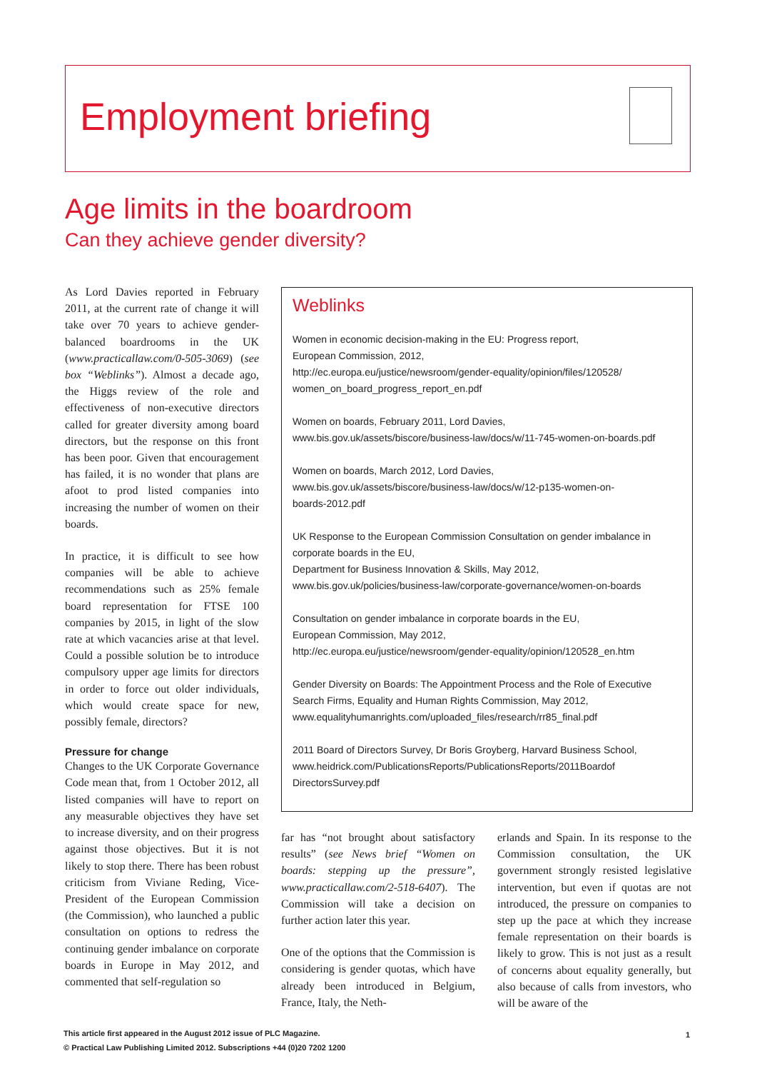Employment briefing
Age limits in the boardroom
Can they achieve gender diversity?
As Lord Davies reported in February 2011, at the current rate of change it will take over 70 years to achieve gender-balanced boardrooms in the UK (www.practicallaw.com/0-505-3069) (see box “Weblinks”). Almost a decade ago, the Higgs review of the role and effectiveness of non-executive directors called for greater diversity among board directors, but the response on this front has been poor. Given that encouragement has failed, it is no wonder that plans are afoot to prod listed companies into increasing the number of women on their boards.
In practice, it is difficult to see how companies will be able to achieve recommendations such as 25% female board representation for FTSE 100 companies by 2015, in light of the slow rate at which vacancies arise at that level. Could a possible solution be to introduce compulsory upper age limits for directors in order to force out older individuals, which would create space for new, possibly female, directors?
Pressure for change
Changes to the UK Corporate Governance Code mean that, from 1 October 2012, all listed companies will have to report on any measurable objectives they have set to increase diversity, and on their progress against those objectives. But it is not likely to stop there. There has been robust criticism from Viviane Reding, Vice-President of the European Commission (the Commission), who launched a public consultation on options to redress the continuing gender imbalance on corporate boards in Europe in May 2012, and commented that self-regulation so
Weblinks
Women in economic decision-making in the EU: Progress report,
European Commission, 2012,
http://ec.europa.eu/justice/newsroom/gender-equality/opinion/files/120528/
women_on_board_progress_report_en.pdf
Women on boards, February 2011, Lord Davies,
www.bis.gov.uk/assets/biscore/business-law/docs/w/11-745-women-on-boards.pdf
Women on boards, March 2012, Lord Davies,
www.bis.gov.uk/assets/biscore/business-law/docs/w/12-p135-women-on-
boards-2012.pdf
UK Response to the European Commission Consultation on gender imbalance in corporate boards in the EU,
Department for Business Innovation & Skills, May 2012,
www.bis.gov.uk/policies/business-law/corporate-governance/women-on-boards
Consultation on gender imbalance in corporate boards in the EU,
European Commission, May 2012,
http://ec.europa.eu/justice/newsroom/gender-equality/opinion/120528_en.htm
Gender Diversity on Boards: The Appointment Process and the Role of Executive Search Firms, Equality and Human Rights Commission, May 2012,
www.equalityhumanrights.com/uploaded_files/research/rr85_final.pdf
2011 Board of Directors Survey, Dr Boris Groyberg, Harvard Business School,
www.heidrick.com/PublicationsReports/PublicationsReports/2011Boardof
DirectorsSurvey.pdf
far has “not brought about satisfactory results” (see News brief “Women on boards: stepping up the pressure”, www.practicallaw.com/2-518-6407). The Commission will take a decision on further action later this year.
One of the options that the Commission is considering is gender quotas, which have already been introduced in Belgium, France, Italy, the Neth-
erlands and Spain. In its response to the Commission consultation, the UK government strongly resisted legislative intervention, but even if quotas are not introduced, the pressure on companies to step up the pace at which they increase female representation on their boards is likely to grow. This is not just as a result of concerns about equality generally, but also because of calls from investors, who will be aware of the
This article first appeared in the August 2012 issue of PLC Magazine.
© Practical Law Publishing Limited 2012. Subscriptions +44 (0)20 7202 1200
1